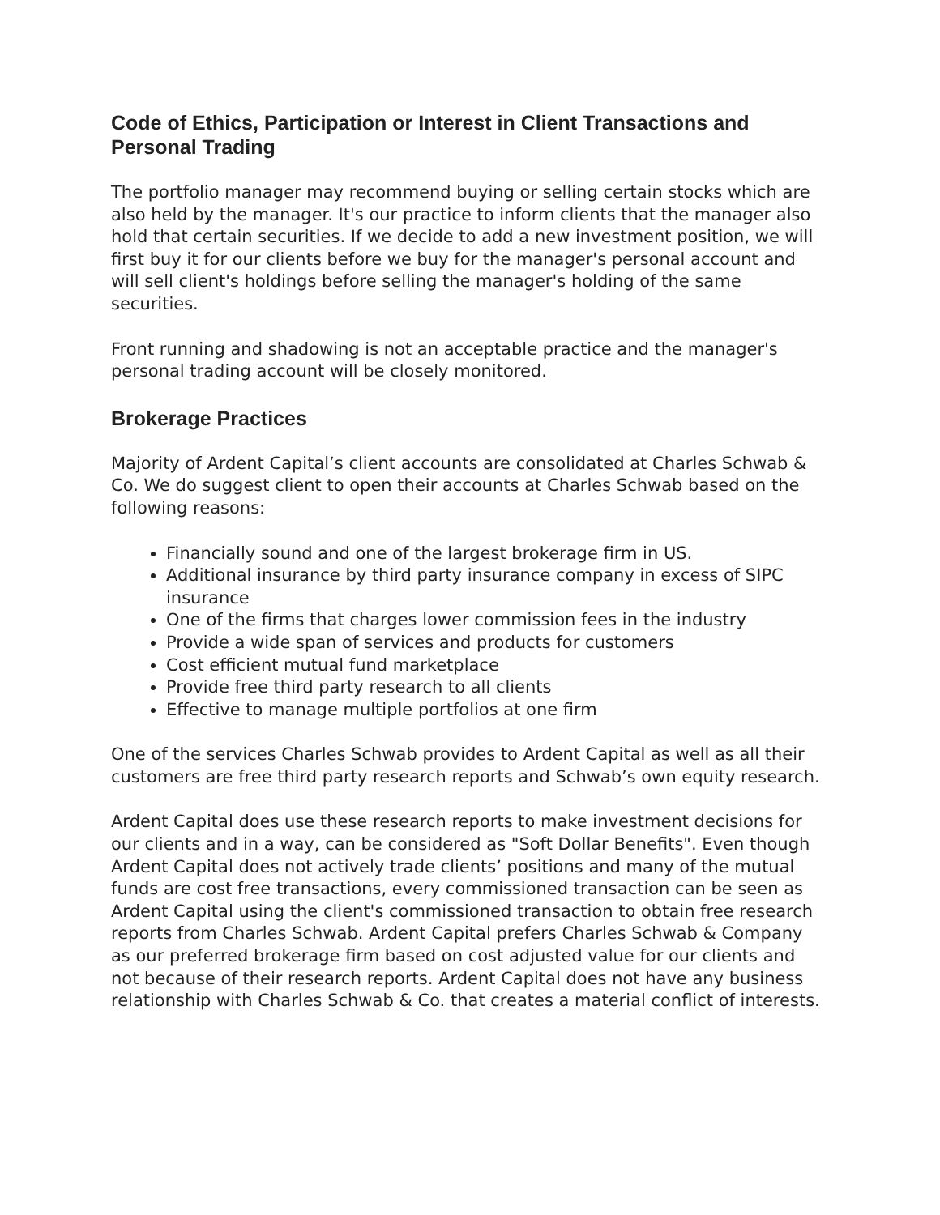Code of Ethics, Participation or Interest in Client Transactions and Personal Trading
The portfolio manager may recommend buying or selling certain stocks which are also held by the manager. It's our practice to inform clients that the manager also hold that certain securities. If we decide to add a new investment position, we will first buy it for our clients before we buy for the manager's personal account and will sell client's holdings before selling the manager's holding of the same securities.
Front running and shadowing is not an acceptable practice and the manager's personal trading account will be closely monitored.
Brokerage Practices
Majority of Ardent Capital’s client accounts are consolidated at Charles Schwab & Co. We do suggest client to open their accounts at Charles Schwab based on the following reasons:
Financially sound and one of the largest brokerage firm in US.
Additional insurance by third party insurance company in excess of SIPC insurance
One of the firms that charges lower commission fees in the industry
Provide a wide span of services and products for customers
Cost efficient mutual fund marketplace
Provide free third party research to all clients
Effective to manage multiple portfolios at one firm
One of the services Charles Schwab provides to Ardent Capital as well as all their customers are free third party research reports and Schwab’s own equity research.
Ardent Capital does use these research reports to make investment decisions for our clients and in a way, can be considered as "Soft Dollar Benefits". Even though Ardent Capital does not actively trade clients’ positions and many of the mutual funds are cost free transactions, every commissioned transaction can be seen as Ardent Capital using the client's commissioned transaction to obtain free research reports from Charles Schwab. Ardent Capital prefers Charles Schwab & Company as our preferred brokerage firm based on cost adjusted value for our clients and not because of their research reports. Ardent Capital does not have any business relationship with Charles Schwab & Co. that creates a material conflict of interests.